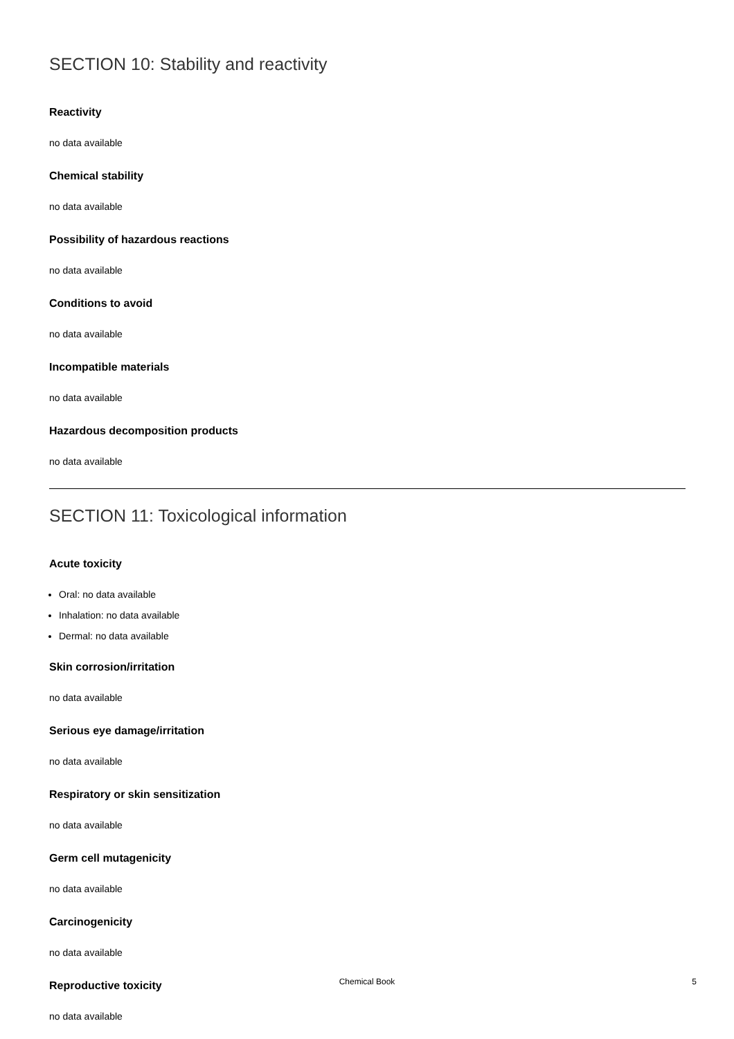SECTION 10: Stability and reactivity
Reactivity
no data available
Chemical stability
no data available
Possibility of hazardous reactions
no data available
Conditions to avoid
no data available
Incompatible materials
no data available
Hazardous decomposition products
no data available
SECTION 11: Toxicological information
Acute toxicity
Oral: no data available
Inhalation: no data available
Dermal: no data available
Skin corrosion/irritation
no data available
Serious eye damage/irritation
no data available
Respiratory or skin sensitization
no data available
Germ cell mutagenicity
no data available
Carcinogenicity
no data available
Reproductive toxicity
no data available
Chemical Book 5